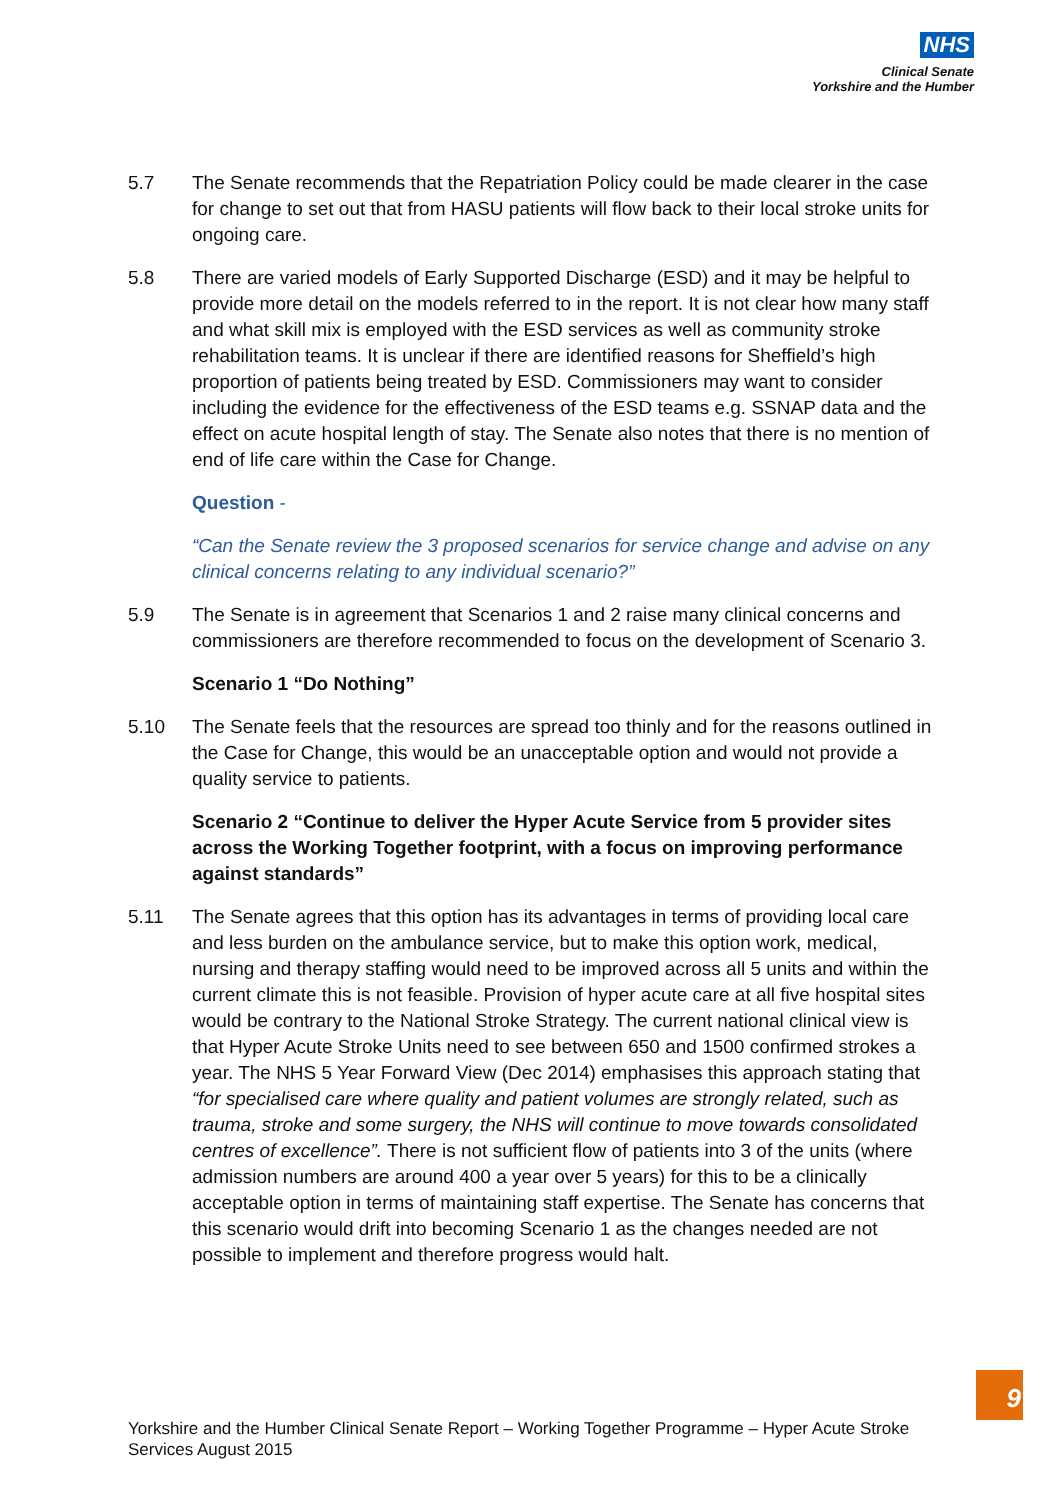NHS
Clinical Senate
Yorkshire and the Humber
5.7 The Senate recommends that the Repatriation Policy could be made clearer in the case for change to set out that from HASU patients will flow back to their local stroke units for ongoing care.
5.8 There are varied models of Early Supported Discharge (ESD) and it may be helpful to provide more detail on the models referred to in the report. It is not clear how many staff and what skill mix is employed with the ESD services as well as community stroke rehabilitation teams. It is unclear if there are identified reasons for Sheffield’s high proportion of patients being treated by ESD. Commissioners may want to consider including the evidence for the effectiveness of the ESD teams e.g. SSNAP data and the effect on acute hospital length of stay. The Senate also notes that there is no mention of end of life care within the Case for Change.
Question -
“Can the Senate review the 3 proposed scenarios for service change and advise on any clinical concerns relating to any individual scenario?”
5.9 The Senate is in agreement that Scenarios 1 and 2 raise many clinical concerns and commissioners are therefore recommended to focus on the development of Scenario 3.
Scenario 1 “Do Nothing”
5.10 The Senate feels that the resources are spread too thinly and for the reasons outlined in the Case for Change, this would be an unacceptable option and would not provide a quality service to patients.
Scenario 2 “Continue to deliver the Hyper Acute Service from 5 provider sites across the Working Together footprint, with a focus on improving performance against standards”
5.11 The Senate agrees that this option has its advantages in terms of providing local care and less burden on the ambulance service, but to make this option work, medical, nursing and therapy staffing would need to be improved across all 5 units and within the current climate this is not feasible. Provision of hyper acute care at all five hospital sites would be contrary to the National Stroke Strategy. The current national clinical view is that Hyper Acute Stroke Units need to see between 650 and 1500 confirmed strokes a year. The NHS 5 Year Forward View (Dec 2014) emphasises this approach stating that “for specialised care where quality and patient volumes are strongly related, such as trauma, stroke and some surgery, the NHS will continue to move towards consolidated centres of excellence”. There is not sufficient flow of patients into 3 of the units (where admission numbers are around 400 a year over 5 years) for this to be a clinically acceptable option in terms of maintaining staff expertise. The Senate has concerns that this scenario would drift into becoming Scenario 1 as the changes needed are not possible to implement and therefore progress would halt.
9
Yorkshire and the Humber Clinical Senate Report – Working Together Programme – Hyper Acute Stroke Services August 2015